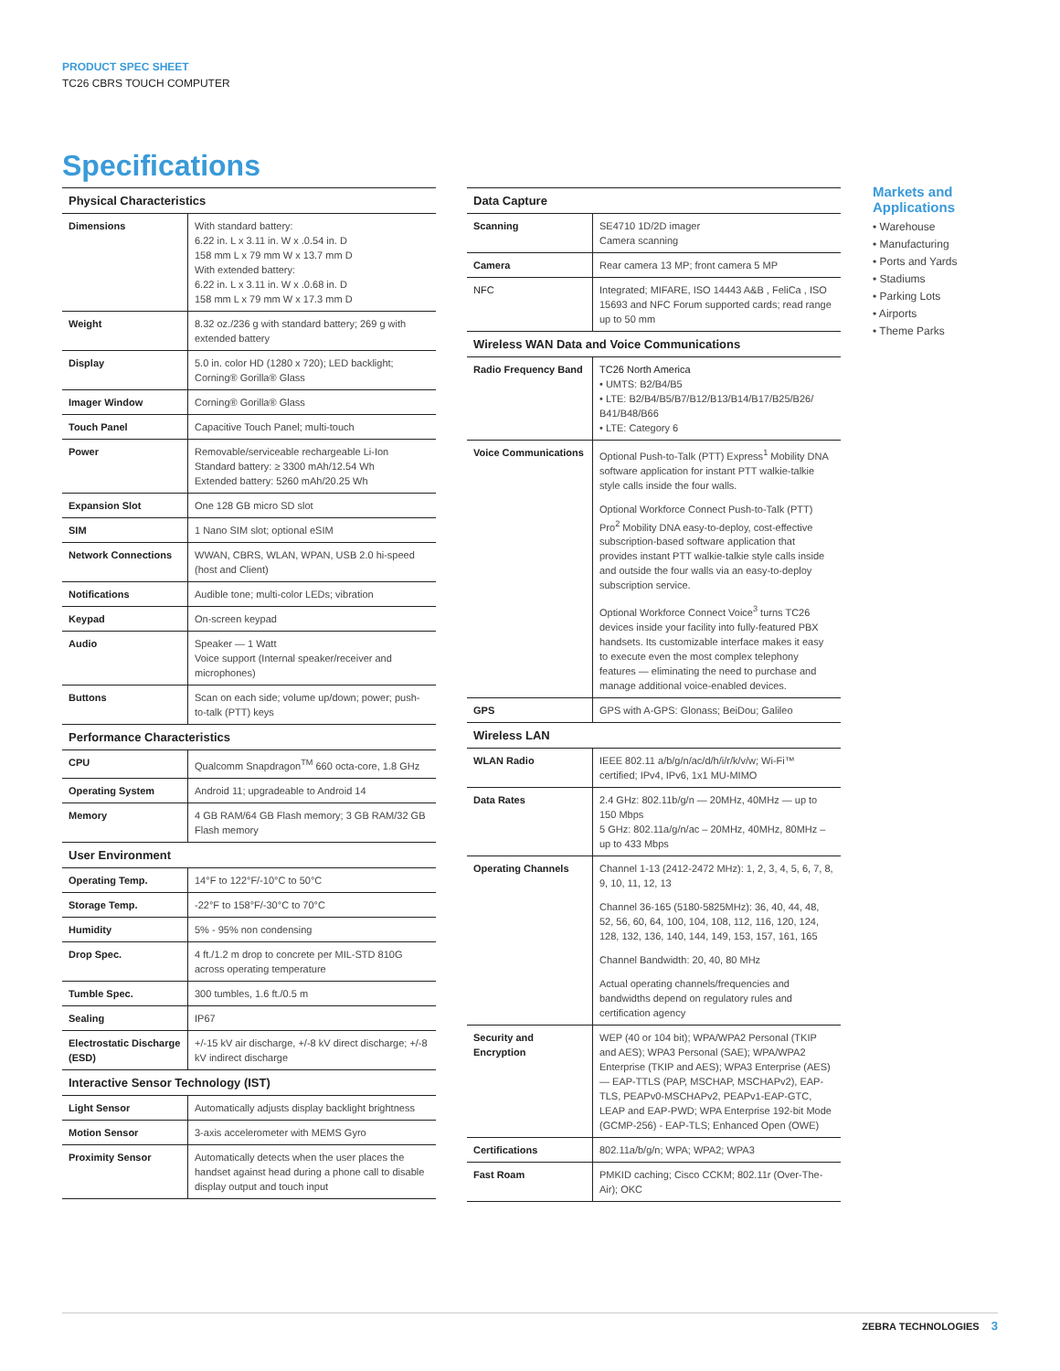PRODUCT SPEC SHEET
TC26 CBRS TOUCH COMPUTER
Specifications
| Physical Characteristics | |
| --- | --- |
| Dimensions | With standard battery: 6.22 in. L x 3.11 in. W x .0.54 in. D 158 mm L x 79 mm W x 13.7 mm D With extended battery: 6.22 in. L x 3.11 in. W x .0.68 in. D 158 mm L x 79 mm W x 17.3 mm D |
| Weight | 8.32 oz./236 g with standard battery; 269 g with extended battery |
| Display | 5.0 in. color HD (1280 x 720); LED backlight; Corning® Gorilla® Glass |
| Imager Window | Corning® Gorilla® Glass |
| Touch Panel | Capacitive Touch Panel; multi-touch |
| Power | Removable/serviceable rechargeable Li-Ion Standard battery: ≥ 3300 mAh/12.54 Wh Extended battery: 5260 mAh/20.25 Wh |
| Expansion Slot | One 128 GB micro SD slot |
| SIM | 1 Nano SIM slot; optional eSIM |
| Network Connections | WWAN, CBRS, WLAN, WPAN, USB 2.0 hi-speed (host and Client) |
| Notifications | Audible tone; multi-color LEDs; vibration |
| Keypad | On-screen keypad |
| Audio | Speaker — 1 Watt Voice support (Internal speaker/receiver and microphones) |
| Buttons | Scan on each side; volume up/down; power; push-to-talk (PTT) keys |
| Performance Characteristics | |
| CPU | Qualcomm Snapdragon<sup>TM</sup> 660 octa-core, 1.8 GHz |
| Operating System | Android 11; upgradeable to Android 14 |
| Memory | 4 GB RAM/64 GB Flash memory; 3 GB RAM/32 GB Flash memory |
| User Environment | |
| Operating Temp. | 14°F to 122°F/-10°C to 50°C |
| Storage Temp. | -22°F to 158°F/-30°C to 70°C |
| Humidity | 5% - 95% non condensing |
| Drop Spec. | 4 ft./1.2 m drop to concrete per MIL-STD 810G across operating temperature |
| Tumble Spec. | 300 tumbles, 1.6 ft./0.5 m |
| Sealing | IP67 |
| Electrostatic Discharge (ESD) | +/-15 kV air discharge, +/-8 kV direct discharge; +/-8 kV indirect discharge |
| Interactive Sensor Technology (IST) | |
| Light Sensor | Automatically adjusts display backlight brightness |
| Motion Sensor | 3-axis accelerometer with MEMS Gyro |
| Proximity Sensor | Automatically detects when the user places the handset against head during a phone call to disable display output and touch input |
| Data Capture | |
| --- | --- |
| Scanning | SE4710 1D/2D imager Camera scanning |
| Camera | Rear camera 13 MP; front camera 5 MP |
| NFC | Integrated; MIFARE, ISO 14443 A&B , FeliCa , ISO 15693 and NFC Forum supported cards; read range up to 50 mm |
| Wireless WAN Data and Voice Communications | |
| Radio Frequency Band | TC26 North America • UMTS: B2/B4/B5 • LTE: B2/B4/B5/B7/B12/B13/B14/B17/B25/B26/ B41/B48/B66 • LTE: Category 6 |
| Voice Communications | Optional Push-to-Talk (PTT) Express<sup>1</sup> Mobility DNA software application for instant PTT walkie-talkie style calls inside the four walls. Optional Workforce Connect Push-to-Talk (PTT) Pro<sup>2</sup> Mobility DNA easy-to-deploy, cost-effective subscription-based software application that provides instant PTT walkie-talkie style calls inside and outside the four walls via an easy-to-deploy subscription service. Optional Workforce Connect Voice<sup>3</sup> turns TC26 devices inside your facility into fully-featured PBX handsets. Its customizable interface makes it easy to execute even the most complex telephony features — eliminating the need to purchase and manage additional voice-enabled devices. |
| GPS | GPS with A-GPS: Glonass; BeiDou; Galileo |
| Wireless LAN | |
| WLAN Radio | IEEE 802.11 a/b/g/n/ac/d/h/i/r/k/v/w; Wi-Fi™ certified; IPv4, IPv6, 1x1 MU-MIMO |
| Data Rates | 2.4 GHz: 802.11b/g/n — 20MHz, 40MHz — up to 150 Mbps 5 GHz: 802.11a/g/n/ac – 20MHz, 40MHz, 80MHz – up to 433 Mbps |
| Operating Channels | Channel 1-13 (2412-2472 MHz): 1, 2, 3, 4, 5, 6, 7, 8, 9, 10, 11, 12, 13 Channel 36-165 (5180-5825MHz): 36, 40, 44, 48, 52, 56, 60, 64, 100, 104, 108, 112, 116, 120, 124, 128, 132, 136, 140, 144, 149, 153, 157, 161, 165 Channel Bandwidth: 20, 40, 80 MHz Actual operating channels/frequencies and bandwidths depend on regulatory rules and certification agency |
| Security and Encryption | WEP (40 or 104 bit); WPA/WPA2 Personal (TKIP and AES); WPA3 Personal (SAE); WPA/WPA2 Enterprise (TKIP and AES); WPA3 Enterprise (AES) — EAP-TTLS (PAP, MSCHAP, MSCHAPv2), EAP-TLS, PEAPv0-MSCHAPv2, PEAPv1-EAP-GTC, LEAP and EAP-PWD; WPA Enterprise 192-bit Mode (GCMP-256) - EAP-TLS; Enhanced Open (OWE) |
| Certifications | 802.11a/b/g/n; WPA; WPA2; WPA3 |
| Fast Roam | PMKID caching; Cisco CCKM; 802.11r (Over-The-Air); OKC |
Markets and Applications
• Warehouse
• Manufacturing
• Ports and Yards
• Stadiums
• Parking Lots
• Airports
• Theme Parks
ZEBRA TECHNOLOGIES 3